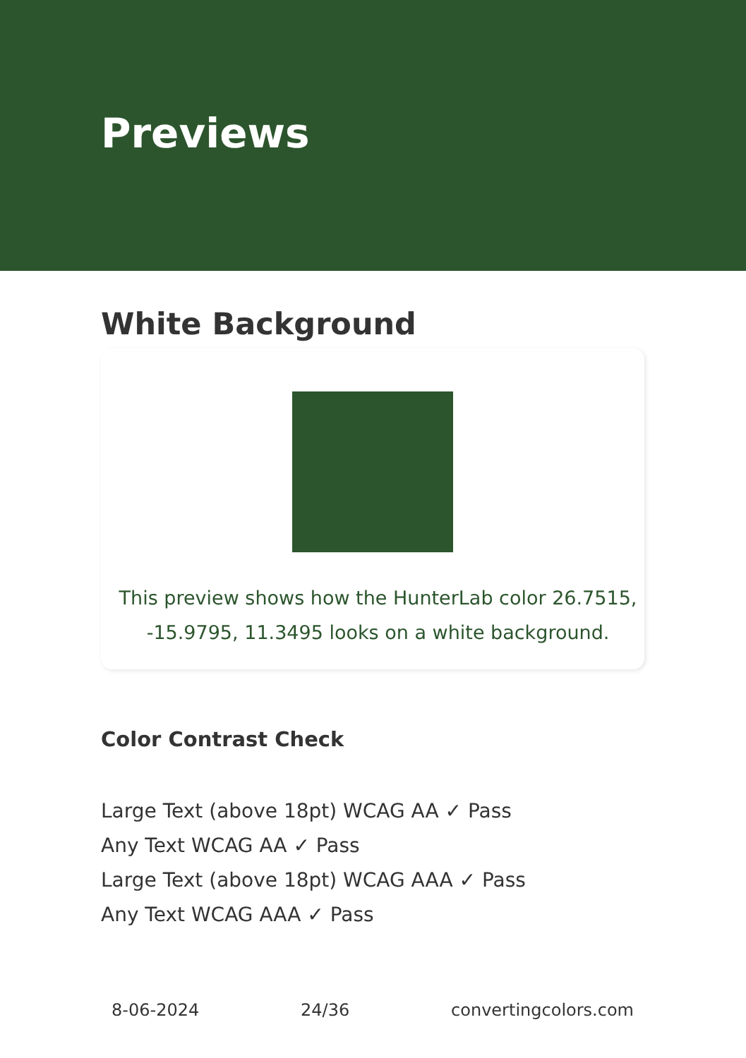Previews
White Background
This preview shows how the HunterLab color 26.7515, -15.9795, 11.3495 looks on a white background.
Color Contrast Check
Large Text (above 18pt) WCAG AA ✓ Pass
Any Text WCAG AA ✓ Pass
Large Text (above 18pt) WCAG AAA ✓ Pass
Any Text WCAG AAA ✓ Pass
8-06-2024 24/36 convertingcolors.com